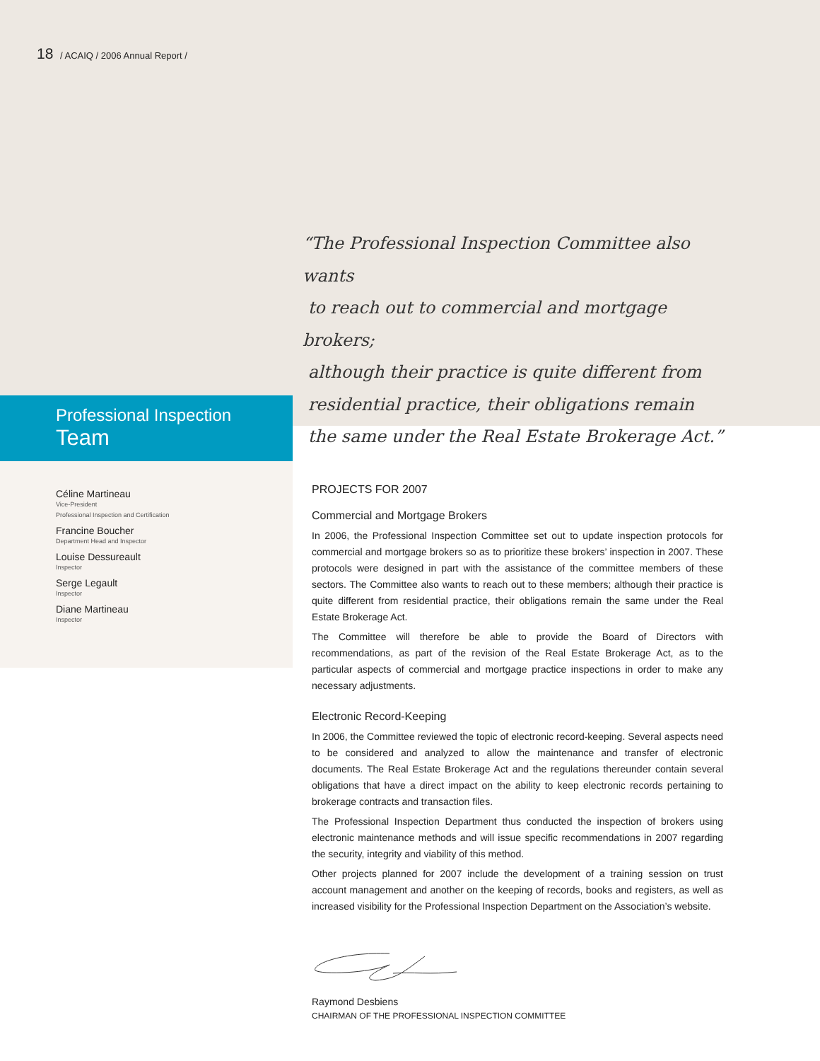18 / ACAIQ / 2006 Annual Report /
“The Professional Inspection Committee also wants
to reach out to commercial and mortgage brokers;
although their practice is quite different from
residential practice, their obligations remain
the same under the Real Estate Brokerage Act.”
Professional Inspection
Team
Céline Martineau
Vice-President
Professional Inspection and Certification
Francine Boucher
Department Head and Inspector
Louise Dessureault
Inspector
Serge Legault
Inspector
Diane Martineau
Inspector
PROJECTS FOR 2007
Commercial and Mortgage Brokers
In 2006, the Professional Inspection Committee set out to update inspection protocols for commercial and mortgage brokers so as to prioritize these brokers’ inspection in 2007. These protocols were designed in part with the assistance of the committee members of these sectors. The Committee also wants to reach out to these members; although their practice is quite different from residential practice, their obligations remain the same under the Real Estate Brokerage Act.
The Committee will therefore be able to provide the Board of Directors with recommendations, as part of the revision of the Real Estate Brokerage Act, as to the particular aspects of commercial and mortgage practice inspections in order to make any necessary adjustments.
Electronic Record-Keeping
In 2006, the Committee reviewed the topic of electronic record-keeping. Several aspects need to be considered and analyzed to allow the maintenance and transfer of electronic documents. The Real Estate Brokerage Act and the regulations thereunder contain several obligations that have a direct impact on the ability to keep electronic records pertaining to brokerage contracts and transaction files.
The Professional Inspection Department thus conducted the inspection of brokers using electronic maintenance methods and will issue specific recommendations in 2007 regarding the security, integrity and viability of this method.
Other projects planned for 2007 include the development of a training session on trust account management and another on the keeping of records, books and registers, as well as increased visibility for the Professional Inspection Department on the Association’s website.
Raymond Desbiens
CHAIRMAN OF THE PROFESSIONAL INSPECTION COMMITTEE